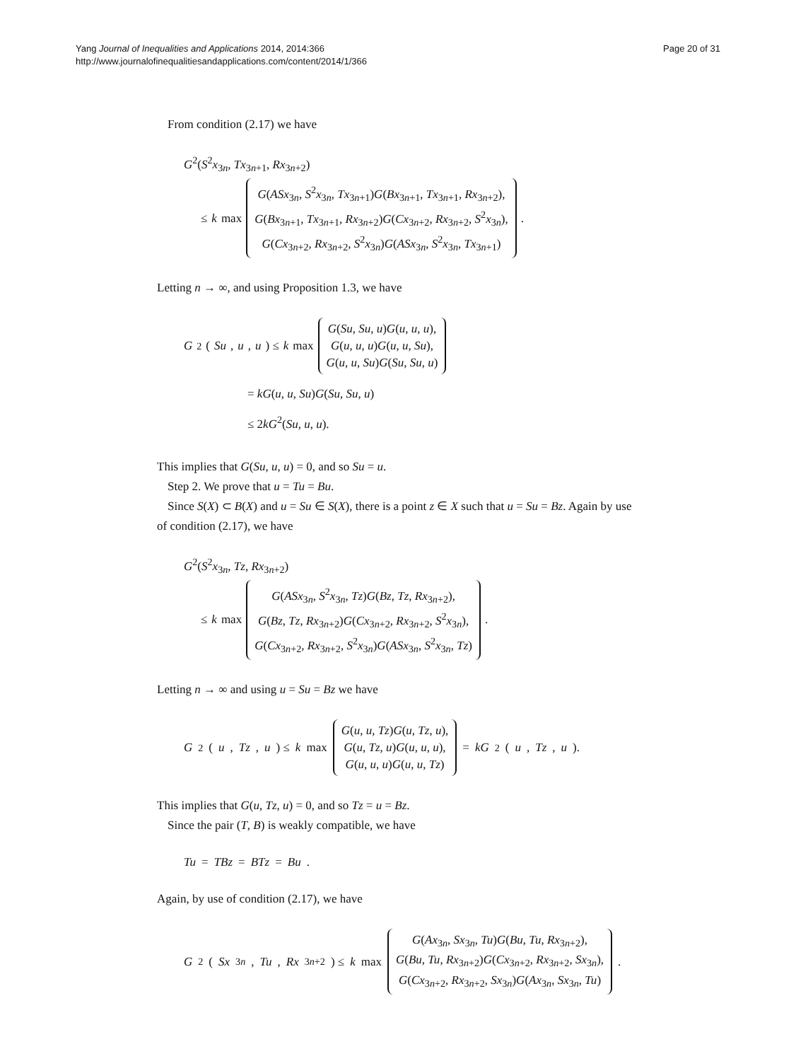Yang Journal of Inequalities and Applications 2014, 2014:366
http://www.journalofinequalitiesandapplications.com/content/2014/1/366
Page 20 of 31
From condition (2.17) we have
G<sup>2</sup>(S<sup>2</sup>x<sub>3n</sub>, Tx<sub>3n+1</sub>, Rx<sub>3n+2</sub>)
≤ k max
G(ASx<sub>3n</sub>, S<sup>2</sup>x<sub>3n</sub>, Tx<sub>3n+1</sub>)G(Bx<sub>3n+1</sub>, Tx<sub>3n+1</sub>, Rx<sub>3n+2</sub>),
G(Bx<sub>3n+1</sub>, Tx<sub>3n+1</sub>, Rx<sub>3n+2</sub>)G(Cx<sub>3n+2</sub>, Rx<sub>3n+2</sub>, S<sup>2</sup>x<sub>3n</sub>),
G(Cx<sub>3n+2</sub>, Rx<sub>3n+2</sub>, S<sup>2</sup>x<sub>3n</sub>)G(ASx<sub>3n</sub>, S<sup>2</sup>x<sub>3n</sub>, Tx<sub>3n+1</sub>)
.
Letting n → ∞, and using Proposition 1.3, we have
G<sup>2</sup>(Su, u, u) ≤ k max
G(Su, Su, u)G(u, u, u),
G(u, u, u)G(u, u, Su),
G(u, u, Su)G(Su, Su, u)
= kG(u, u, Su)G(Su, Su, u)
≤ 2kG<sup>2</sup>(Su, u, u).
This implies that G(Su, u, u) = 0, and so Su = u.
Step 2. We prove that u = Tu = Bu.
Since S(X) ⊂ B(X) and u = Su ∈ S(X), there is a point z ∈ X such that u = Su = Bz. Again by use of condition (2.17), we have
G<sup>2</sup>(S<sup>2</sup>x<sub>3n</sub>, Tz, Rx<sub>3n+2</sub>)
≤ k max
G(ASx<sub>3n</sub>, S<sup>2</sup>x<sub>3n</sub>, Tz)G(Bz, Tz, Rx<sub>3n+2</sub>),
G(Bz, Tz, Rx<sub>3n+2</sub>)G(Cx<sub>3n+2</sub>, Rx<sub>3n+2</sub>, S<sup>2</sup>x<sub>3n</sub>),
G(Cx<sub>3n+2</sub>, Rx<sub>3n+2</sub>, S<sup>2</sup>x<sub>3n</sub>)G(ASx<sub>3n</sub>, S<sup>2</sup>x<sub>3n</sub>, Tz)
.
Letting n → ∞ and using u = Su = Bz we have
G<sup>2</sup>(u, Tz, u) ≤ k max
G(u, u, Tz)G(u, Tz, u),
G(u, Tz, u)G(u, u, u),
G(u, u, u)G(u, u, Tz)
= kG<sup>2</sup>(u, Tz, u).
This implies that G(u, Tz, u) = 0, and so Tz = u = Bz.
Since the pair (T, B) is weakly compatible, we have
Tu = TBz = BTz = Bu.
Again, by use of condition (2.17), we have
G<sup>2</sup>(Sx<sub>3n</sub>, Tu, Rx<sub>3n+2</sub>) ≤ k max
G(Ax<sub>3n</sub>, Sx<sub>3n</sub>, Tu)G(Bu, Tu, Rx<sub>3n+2</sub>),
G(Bu, Tu, Rx<sub>3n+2</sub>)G(Cx<sub>3n+2</sub>, Rx<sub>3n+2</sub>, Sx<sub>3n</sub>),
G(Cx<sub>3n+2</sub>, Rx<sub>3n+2</sub>, Sx<sub>3n</sub>)G(Ax<sub>3n</sub>, Sx<sub>3n</sub>, Tu)
.